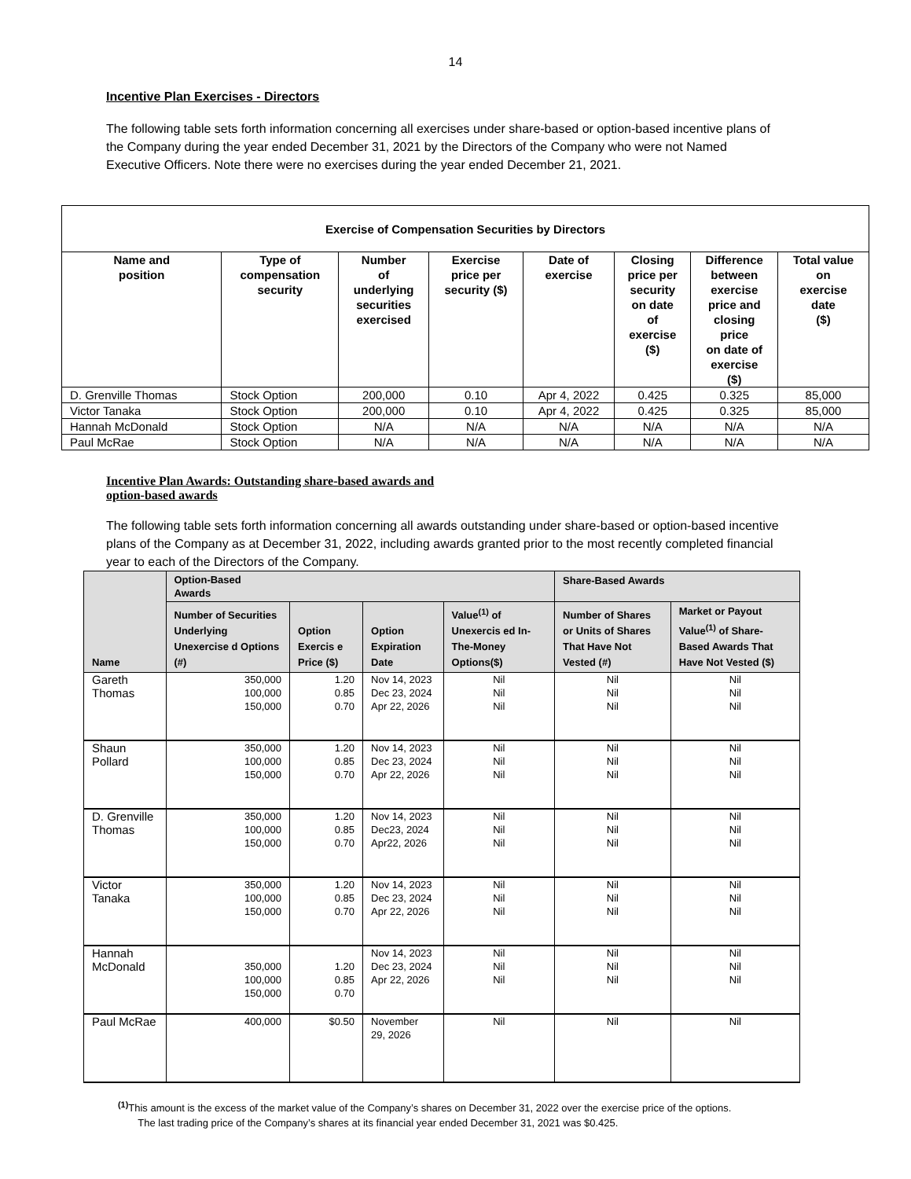14
Incentive Plan Exercises - Directors
The following table sets forth information concerning all exercises under share-based or option-based incentive plans of the Company during the year ended December 31, 2021 by the Directors of the Company who were not Named Executive Officers. Note there were no exercises during the year ended December 21, 2021.
| Exercise of Compensation Securities by Directors | | | | | | | |
| --- | --- | --- | --- | --- | --- | --- | --- |
| Name and position | Type of compensation security | Number of underlying securities exercised | Exercise price per security ($) | Date of exercise | Closing price per security on date of exercise ($) | Difference between exercise price and closing price on date of exercise ($) | Total value on exercise date ($) |
| D. Grenville Thomas | Stock Option | 200,000 | 0.10 | Apr 4, 2022 | 0.425 | 0.325 | 85,000 |
| Victor Tanaka | Stock Option | 200,000 | 0.10 | Apr 4, 2022 | 0.425 | 0.325 | 85,000 |
| Hannah McDonald | Stock Option | N/A | N/A | N/A | N/A | N/A | N/A |
| Paul McRae | Stock Option | N/A | N/A | N/A | N/A | N/A | N/A |
Incentive Plan Awards: Outstanding share-based awards and
option-based awards
The following table sets forth information concerning all awards outstanding under share-based or option-based incentive plans of the Company as at December 31, 2022, including awards granted prior to the most recently completed financial year to each of the Directors of the Company.
| Name | Option-Based Awards | | | | Share-Based Awards | |
| --- | --- | --- | --- | --- | --- | --- |
| | Number of Securities Underlying Unexercise d Options (#) | Option Exercis e Price ($) | Option Expiration Date | Value<sup>(1)</sup> of Unexercis ed In-The-Money Options($) | Number of Shares or Units of Shares That Have Not Vested (#) | Market or Payout Value<sup>(1)</sup> of Share-Based Awards That Have Not Vested ($) |
| Gareth Thomas | 350,000 100,000 150,000 | 1.20 0.85 0.70 | Nov 14, 2023 Dec 23, 2024 Apr 22, 2026 | Nil Nil Nil | Nil Nil Nil | Nil Nil Nil |
| Shaun Pollard | 350,000 100,000 150,000 | 1.20 0.85 0.70 | Nov 14, 2023 Dec 23, 2024 Apr 22, 2026 | Nil Nil Nil | Nil Nil Nil | Nil Nil Nil |
| D. Grenville Thomas | 350,000 100,000 150,000 | 1.20 0.85 0.70 | Nov 14, 2023 Dec23, 2024 Apr22, 2026 | Nil Nil Nil | Nil Nil Nil | Nil Nil Nil |
| Victor Tanaka | 350,000 100,000 150,000 | 1.20 0.85 0.70 | Nov 14, 2023 Dec 23, 2024 Apr 22, 2026 | Nil Nil Nil | Nil Nil Nil | Nil Nil Nil |
| Hannah McDonald | 350,000 100,000 150,000 | 1.20 0.85 0.70 | Nov 14, 2023 Dec 23, 2024 Apr 22, 2026 | Nil Nil Nil | Nil Nil Nil | Nil Nil Nil |
| Paul McRae | 400,000 | $0.50 | November 29, 2026 | Nil | Nil | Nil |
<sup>(1)</sup> This amount is the excess of the market value of the Company’s shares on December 31, 2022 over the exercise price of the options.
The last trading price of the Company’s shares at its financial year ended December 31, 2021 was $0.425.